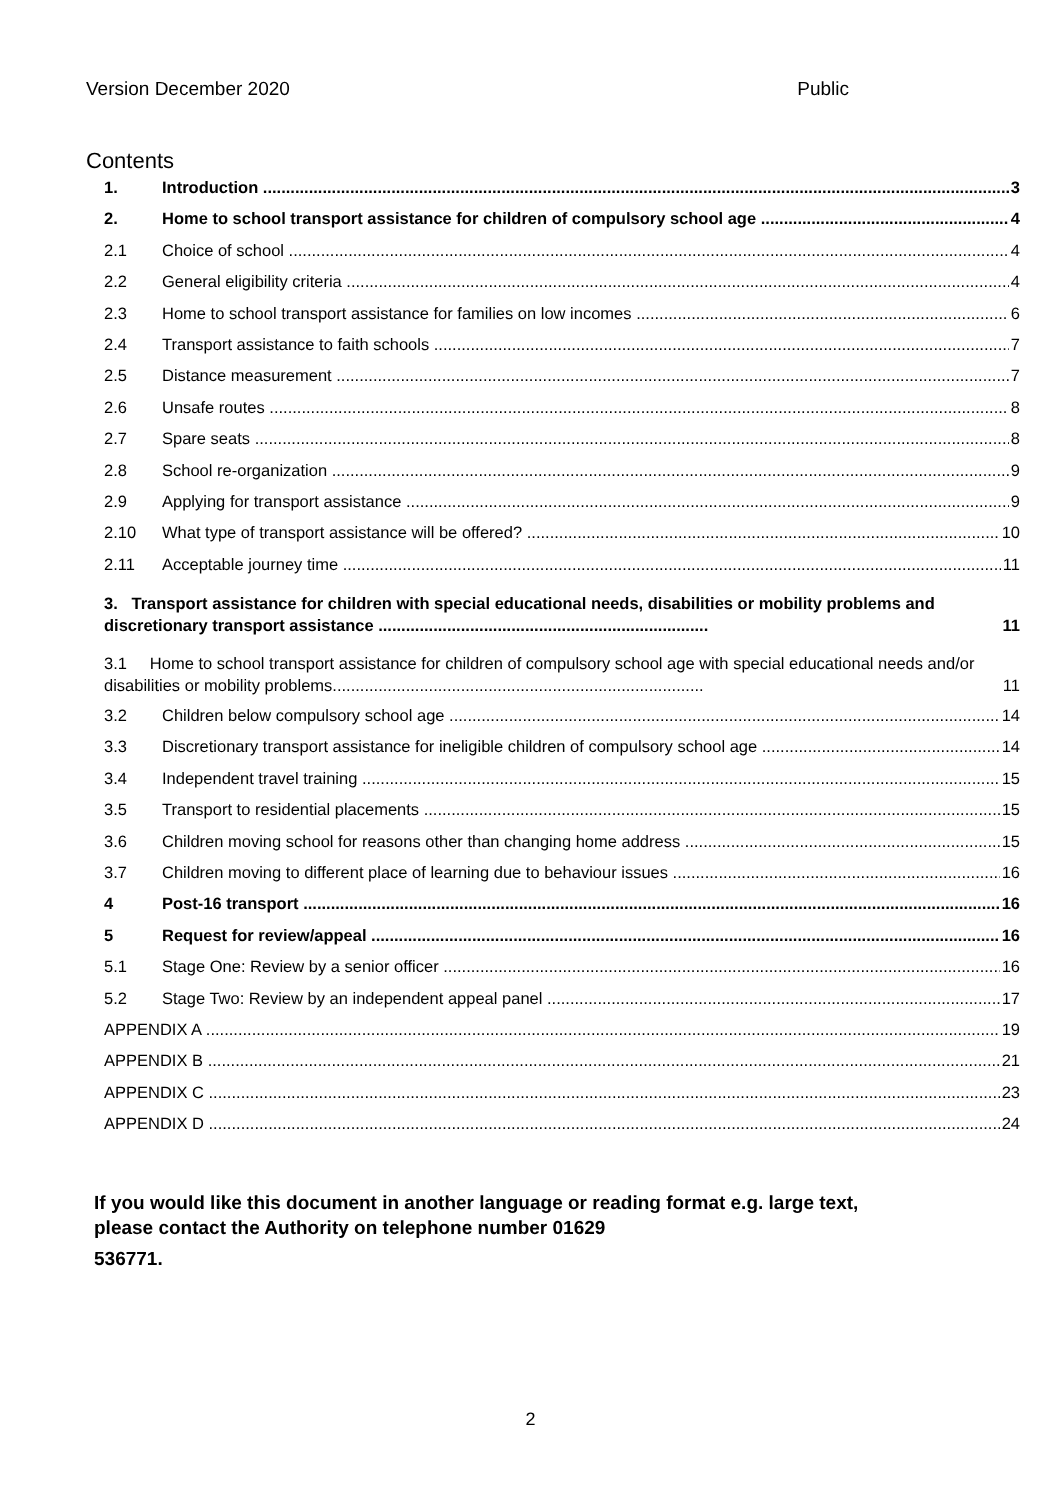Version December 2020 Public
Contents
1. Introduction 3
2. Home to school transport assistance for children of compulsory school age 4
2.1 Choice of school 4
2.2 General eligibility criteria 4
2.3 Home to school transport assistance for families on low incomes 6
2.4 Transport assistance to faith schools 7
2.5 Distance measurement 7
2.6 Unsafe routes 8
2.7 Spare seats 8
2.8 School re-organization 9
2.9 Applying for transport assistance 9
2.10 What type of transport assistance will be offered? 10
2.11 Acceptable journey time 11
3. Transport assistance for children with special educational needs, disabilities or mobility problems and discretionary transport assistance ........................................................................ 11
3.1 Home to school transport assistance for children of compulsory school age with special educational needs and/or disabilities or mobility problems................................................................................. 11
3.2 Children below compulsory school age 14
3.3 Discretionary transport assistance for ineligible children of compulsory school age 14
3.4 Independent travel training 15
3.5 Transport to residential placements 15
3.6 Children moving school for reasons other than changing home address 15
3.7 Children moving to different place of learning due to behaviour issues 16
4 Post-16 transport 16
5 Request for review/appeal 16
5.1 Stage One: Review by a senior officer 16
5.2 Stage Two: Review by an independent appeal panel 17
APPENDIX A 19
APPENDIX B 21
APPENDIX C 23
APPENDIX D 24
If you would like this document in another language or reading format e.g. large text,
please contact the Authority on telephone number 01629
536771.
2